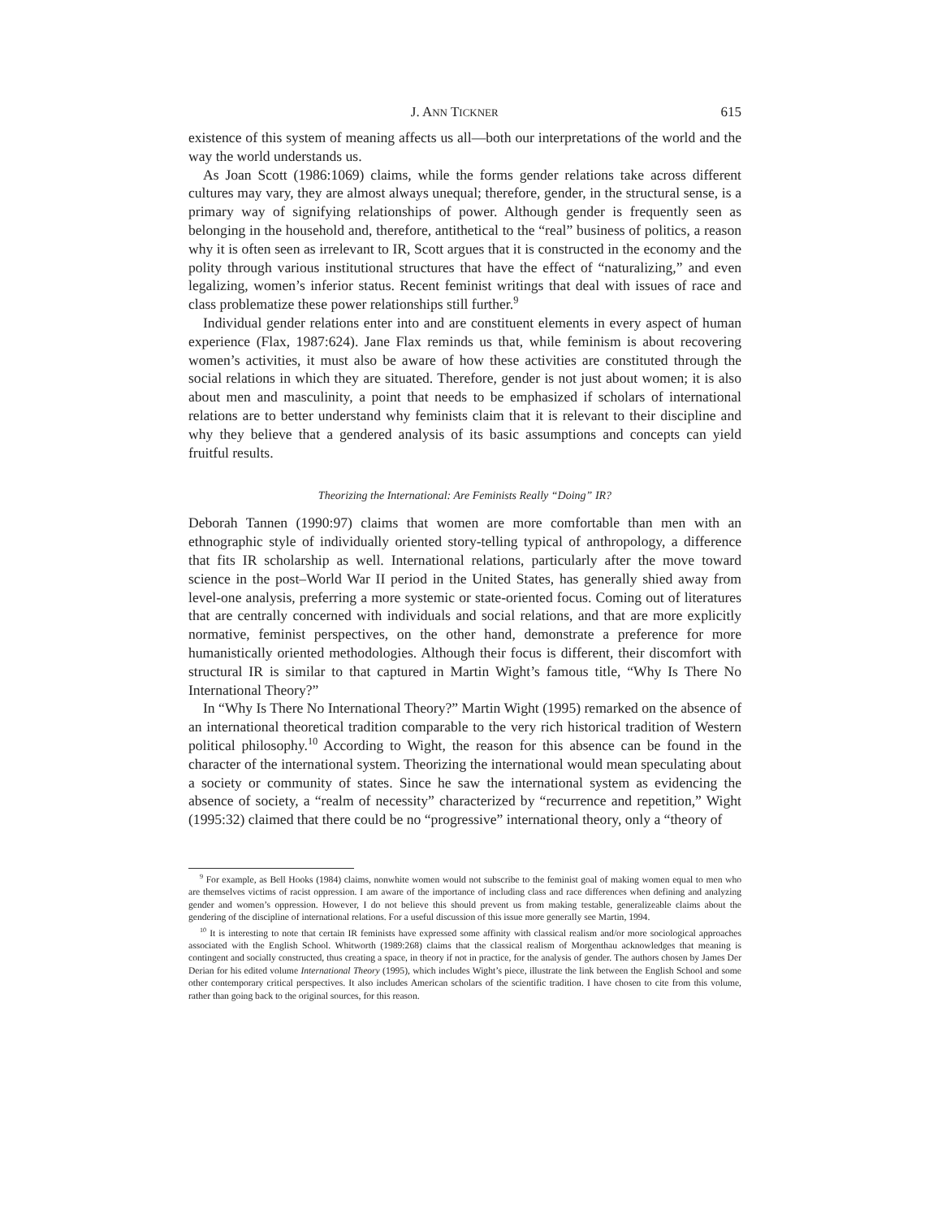J. ANN TICKNER 615
existence of this system of meaning affects us all—both our interpretations of the world and the way the world understands us.
As Joan Scott (1986:1069) claims, while the forms gender relations take across different cultures may vary, they are almost always unequal; therefore, gender, in the structural sense, is a primary way of signifying relationships of power. Although gender is frequently seen as belonging in the household and, therefore, antithetical to the “real” business of politics, a reason why it is often seen as irrelevant to IR, Scott argues that it is constructed in the economy and the polity through various institutional structures that have the effect of “naturalizing,” and even legalizing, women’s inferior status. Recent feminist writings that deal with issues of race and class problematize these power relationships still further.<sup>9</sup>
Individual gender relations enter into and are constituent elements in every aspect of human experience (Flax, 1987:624). Jane Flax reminds us that, while feminism is about recovering women’s activities, it must also be aware of how these activities are constituted through the social relations in which they are situated. Therefore, gender is not just about women; it is also about men and masculinity, a point that needs to be emphasized if scholars of international relations are to better understand why feminists claim that it is relevant to their discipline and why they believe that a gendered analysis of its basic assumptions and concepts can yield fruitful results.
Theorizing the International: Are Feminists Really “Doing” IR?
Deborah Tannen (1990:97) claims that women are more comfortable than men with an ethnographic style of individually oriented story-telling typical of anthropology, a difference that fits IR scholarship as well. International relations, particularly after the move toward science in the post–World War II period in the United States, has generally shied away from level-one analysis, preferring a more systemic or state-oriented focus. Coming out of literatures that are centrally concerned with individuals and social relations, and that are more explicitly normative, feminist perspectives, on the other hand, demonstrate a preference for more humanistically oriented methodologies. Although their focus is different, their discomfort with structural IR is similar to that captured in Martin Wight’s famous title, “Why Is There No International Theory?”
In “Why Is There No International Theory?” Martin Wight (1995) remarked on the absence of an international theoretical tradition comparable to the very rich historical tradition of Western political philosophy.<sup>10</sup> According to Wight, the reason for this absence can be found in the character of the international system. Theorizing the international would mean speculating about a society or community of states. Since he saw the international system as evidencing the absence of society, a “realm of necessity” characterized by “recurrence and repetition,” Wight (1995:32) claimed that there could be no “progressive” international theory, only a “theory of
<sup>9</sup> For example, as Bell Hooks (1984) claims, nonwhite women would not subscribe to the feminist goal of making women equal to men who are themselves victims of racist oppression. I am aware of the importance of including class and race differences when defining and analyzing gender and women’s oppression. However, I do not believe this should prevent us from making testable, generalizeable claims about the gendering of the discipline of international relations. For a useful discussion of this issue more generally see Martin, 1994.
<sup>10</sup> It is interesting to note that certain IR feminists have expressed some affinity with classical realism and/or more sociological approaches associated with the English School. Whitworth (1989:268) claims that the classical realism of Morgenthau acknowledges that meaning is contingent and socially constructed, thus creating a space, in theory if not in practice, for the analysis of gender. The authors chosen by James Der Derian for his edited volume International Theory (1995), which includes Wight’s piece, illustrate the link between the English School and some other contemporary critical perspectives. It also includes American scholars of the scientific tradition. I have chosen to cite from this volume, rather than going back to the original sources, for this reason.